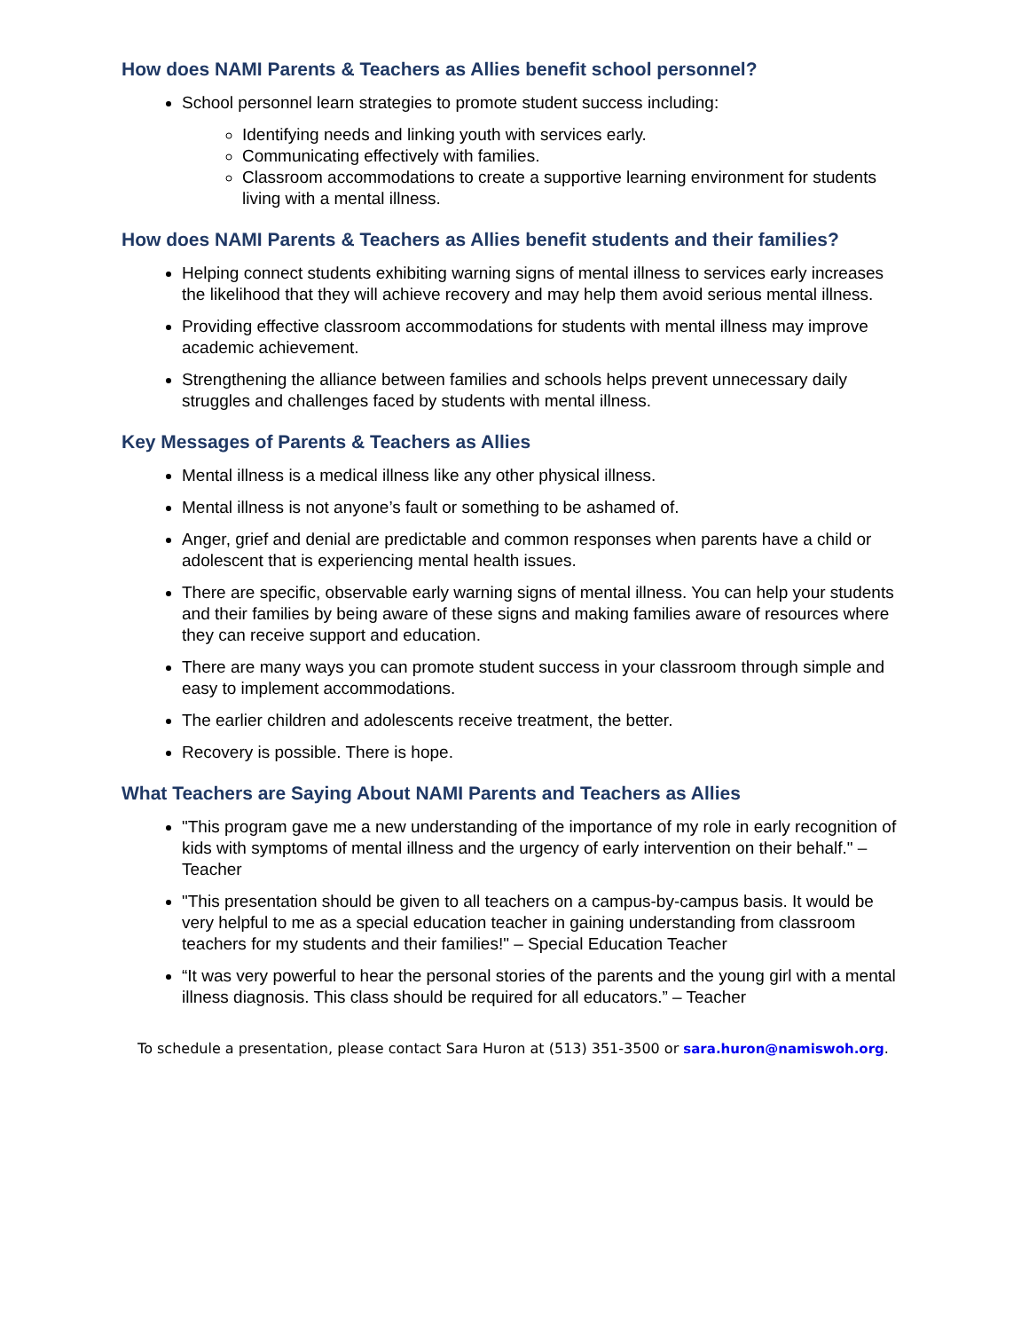How does NAMI Parents & Teachers as Allies benefit school personnel?
School personnel learn strategies to promote student success including:
Identifying needs and linking youth with services early.
Communicating effectively with families.
Classroom accommodations to create a supportive learning environment for students living with a mental illness.
How does NAMI Parents & Teachers as Allies benefit students and their families?
Helping connect students exhibiting warning signs of mental illness to services early increases the likelihood that they will achieve recovery and may help them avoid serious mental illness.
Providing effective classroom accommodations for students with mental illness may improve academic achievement.
Strengthening the alliance between families and schools helps prevent unnecessary daily struggles and challenges faced by students with mental illness.
Key Messages of Parents & Teachers as Allies
Mental illness is a medical illness like any other physical illness.
Mental illness is not anyone’s fault or something to be ashamed of.
Anger, grief and denial are predictable and common responses when parents have a child or adolescent that is experiencing mental health issues.
There are specific, observable early warning signs of mental illness. You can help your students and their families by being aware of these signs and making families aware of resources where they can receive support and education.
There are many ways you can promote student success in your classroom through simple and easy to implement accommodations.
The earlier children and adolescents receive treatment, the better.
Recovery is possible. There is hope.
What Teachers are Saying About NAMI Parents and Teachers as Allies
"This program gave me a new understanding of the importance of my role in early recognition of kids with symptoms of mental illness and the urgency of early intervention on their behalf." – Teacher
"This presentation should be given to all teachers on a campus-by-campus basis. It would be very helpful to me as a special education teacher in gaining understanding from classroom teachers for my students and their families!" – Special Education Teacher
“It was very powerful to hear the personal stories of the parents and the young girl with a mental illness diagnosis. This class should be required for all educators.” – Teacher
To schedule a presentation, please contact Sara Huron at (513) 351-3500 or sara.huron@namiswoh.org.